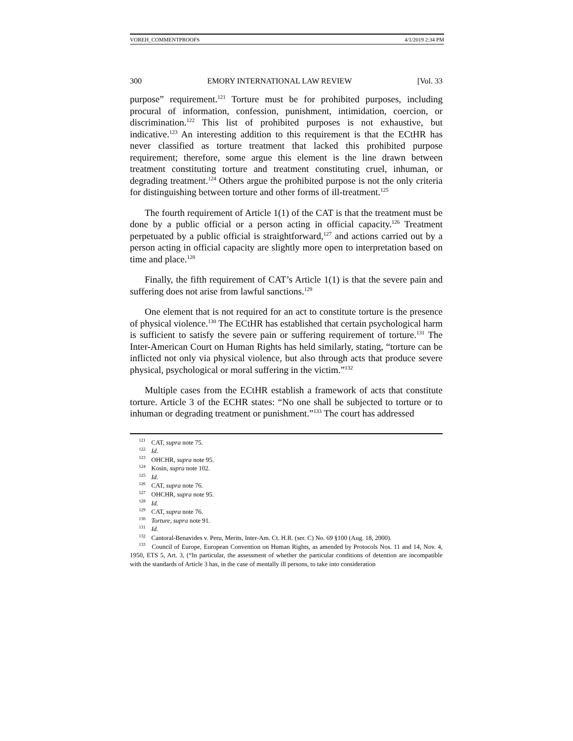VOREH_COMMENTPROOFS 4/1/2019 2:34 PM
300 EMORY INTERNATIONAL LAW REVIEW [Vol. 33
purpose” requirement.<sup>121</sup> Torture must be for prohibited purposes, including procural of information, confession, punishment, intimidation, coercion, or discrimination.<sup>122</sup> This list of prohibited purposes is not exhaustive, but indicative.<sup>123</sup> An interesting addition to this requirement is that the ECtHR has never classified as torture treatment that lacked this prohibited purpose requirement; therefore, some argue this element is the line drawn between treatment constituting torture and treatment constituting cruel, inhuman, or degrading treatment.<sup>124</sup> Others argue the prohibited purpose is not the only criteria for distinguishing between torture and other forms of ill-treatment.<sup>125</sup>
The fourth requirement of Article 1(1) of the CAT is that the treatment must be done by a public official or a person acting in official capacity.<sup>126</sup> Treatment perpetuated by a public official is straightforward,<sup>127</sup> and actions carried out by a person acting in official capacity are slightly more open to interpretation based on time and place.<sup>128</sup>
Finally, the fifth requirement of CAT’s Article 1(1) is that the severe pain and suffering does not arise from lawful sanctions.<sup>129</sup>
One element that is not required for an act to constitute torture is the presence of physical violence.<sup>130</sup> The ECtHR has established that certain psychological harm is sufficient to satisfy the severe pain or suffering requirement of torture.<sup>131</sup> The Inter-American Court on Human Rights has held similarly, stating, “torture can be inflicted not only via physical violence, but also through acts that produce severe physical, psychological or moral suffering in the victim.”<sup>132</sup>
Multiple cases from the ECtHR establish a framework of acts that constitute torture. Article 3 of the ECHR states: “No one shall be subjected to torture or to inhuman or degrading treatment or punishment.”<sup>133</sup> The court has addressed
<sup>121</sup> CAT, supra note 75.
<sup>122</sup> Id.
<sup>123</sup> OHCHR, supra note 95.
<sup>124</sup> Kosin, supra note 102.
<sup>125</sup> Id.
<sup>126</sup> CAT, supra note 76.
<sup>127</sup> OHCHR, supra note 95.
<sup>128</sup> Id.
<sup>129</sup> CAT, supra note 76.
<sup>130</sup> Torture, supra note 91.
<sup>131</sup> Id.
<sup>132</sup> Cantoral-Benavides v. Peru, Merits, Inter-Am. Ct. H.R. (ser. C) No. 69 §100 (Aug. 18, 2000).
<sup>133</sup> Council of Europe, European Convention on Human Rights, as amended by Protocols Nos. 11 and 14, Nov. 4, 1950, ETS 5, Art. 3, (“In particular, the assessment of whether the particular conditions of detention are incompatible with the standards of Article 3 has, in the case of mentally ill persons, to take into consideration